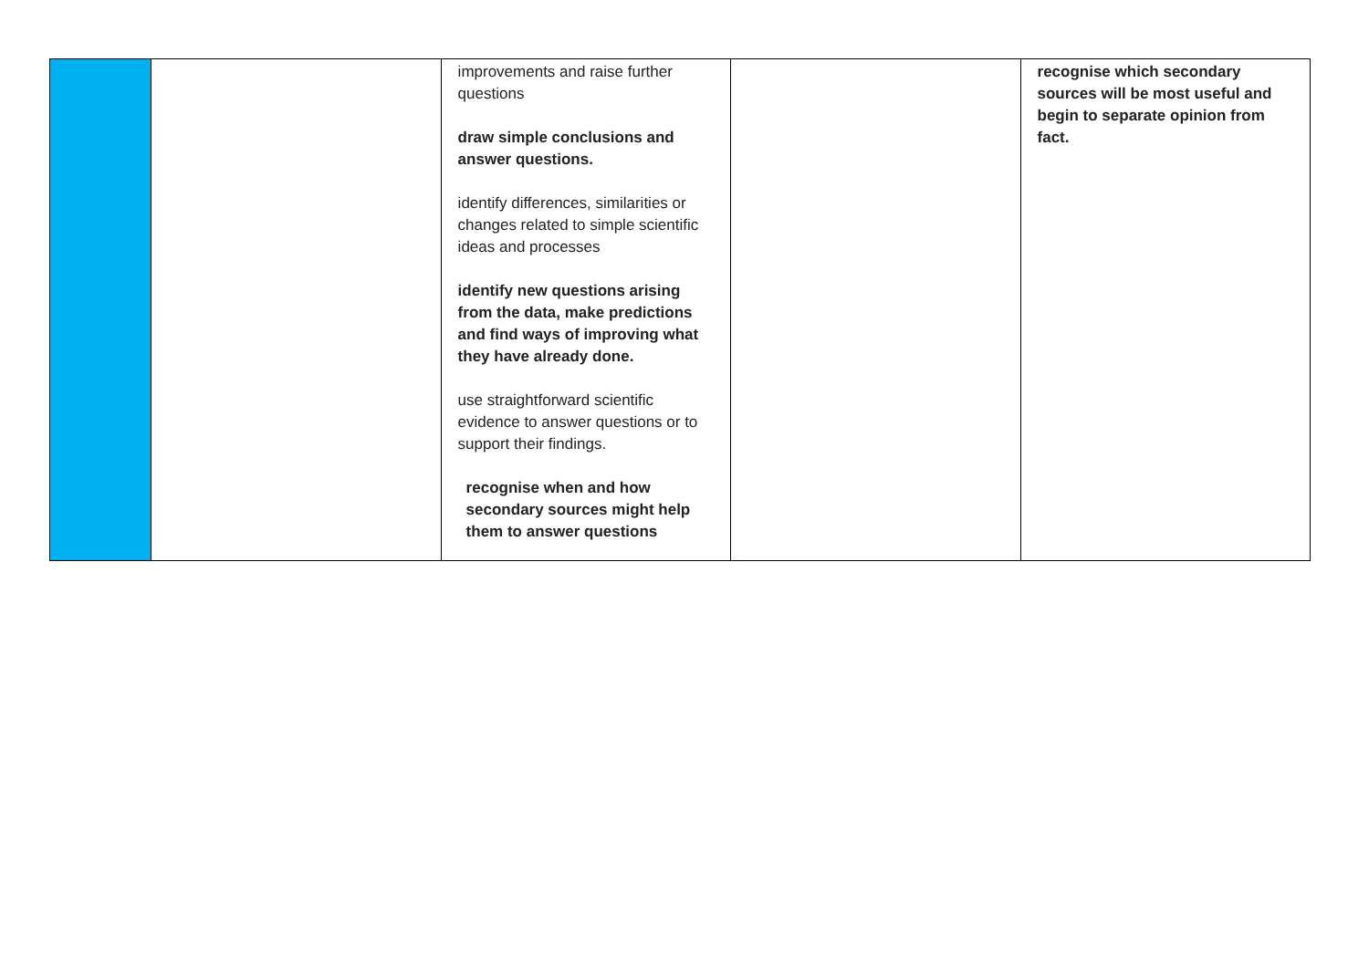| | | improvements and raise further questions draw simple conclusions and answer questions. identify differences, similarities or changes related to simple scientific ideas and processes identify new questions arising from the data, make predictions and find ways of improving what they have already done. use straightforward scientific evidence to answer questions or to support their findings. recognise when and how secondary sources might help them to answer questions | | recognise which secondary sources will be most useful and begin to separate opinion from fact. |